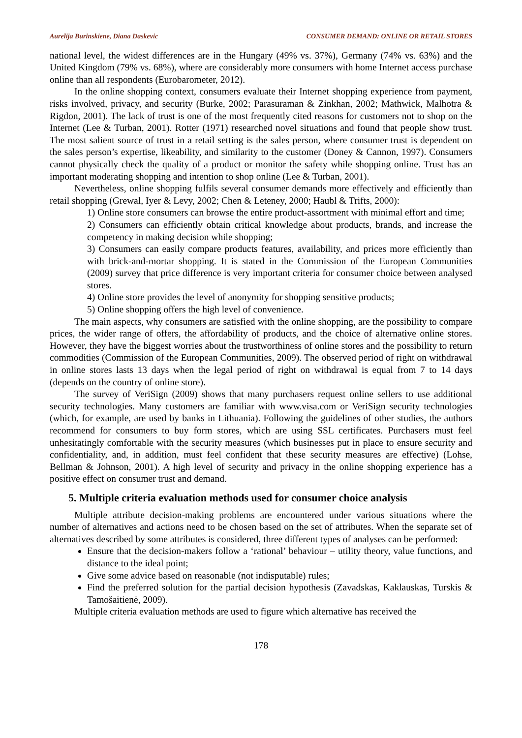Aurelija Burinskiene, Diana Daskevic CONSUMER DEMAND: ONLINE OR RETAIL STORES
national level, the widest differences are in the Hungary (49% vs. 37%), Germany (74% vs. 63%) and the United Kingdom (79% vs. 68%), where are considerably more consumers with home Internet access purchase online than all respondents (Eurobarometer, 2012).
In the online shopping context, consumers evaluate their Internet shopping experience from payment, risks involved, privacy, and security (Burke, 2002; Parasuraman & Zinkhan, 2002; Mathwick, Malhotra & Rigdon, 2001). The lack of trust is one of the most frequently cited reasons for customers not to shop on the Internet (Lee & Turban, 2001). Rotter (1971) researched novel situations and found that people show trust. The most salient source of trust in a retail setting is the sales person, where consumer trust is dependent on the sales person’s expertise, likeability, and similarity to the customer (Doney & Cannon, 1997). Consumers cannot physically check the quality of a product or monitor the safety while shopping online. Trust has an important moderating shopping and intention to shop online (Lee & Turban, 2001).
Nevertheless, online shopping fulfils several consumer demands more effectively and efficiently than retail shopping (Grewal, Iyer & Levy, 2002; Chen & Leteney, 2000; Haubl & Trifts, 2000):
1) Online store consumers can browse the entire product-assortment with minimal effort and time;
2) Consumers can efficiently obtain critical knowledge about products, brands, and increase the competency in making decision while shopping;
3) Consumers can easily compare products features, availability, and prices more efficiently than with brick-and-mortar shopping. It is stated in the Commission of the European Communities (2009) survey that price difference is very important criteria for consumer choice between analysed stores.
4) Online store provides the level of anonymity for shopping sensitive products;
5) Online shopping offers the high level of convenience.
The main aspects, why consumers are satisfied with the online shopping, are the possibility to compare prices, the wider range of offers, the affordability of products, and the choice of alternative online stores. However, they have the biggest worries about the trustworthiness of online stores and the possibility to return commodities (Commission of the European Communities, 2009). The observed period of right on withdrawal in online stores lasts 13 days when the legal period of right on withdrawal is equal from 7 to 14 days (depends on the country of online store).
The survey of VeriSign (2009) shows that many purchasers request online sellers to use additional security technologies. Many customers are familiar with www.visa.com or VeriSign security technologies (which, for example, are used by banks in Lithuania). Following the guidelines of other studies, the authors recommend for consumers to buy form stores, which are using SSL certificates. Purchasers must feel unhesitatingly comfortable with the security measures (which businesses put in place to ensure security and confidentiality, and, in addition, must feel confident that these security measures are effective) (Lohse, Bellman & Johnson, 2001). A high level of security and privacy in the online shopping experience has a positive effect on consumer trust and demand.
5. Multiple criteria evaluation methods used for consumer choice analysis
Multiple attribute decision-making problems are encountered under various situations where the number of alternatives and actions need to be chosen based on the set of attributes. When the separate set of alternatives described by some attributes is considered, three different types of analyses can be performed:
Ensure that the decision-makers follow a ‘rational’ behaviour – utility theory, value functions, and distance to the ideal point;
Give some advice based on reasonable (not indisputable) rules;
Find the preferred solution for the partial decision hypothesis (Zavadskas, Kaklauskas, Turskis & Tamošaitienė, 2009).
Multiple criteria evaluation methods are used to figure which alternative has received the
178